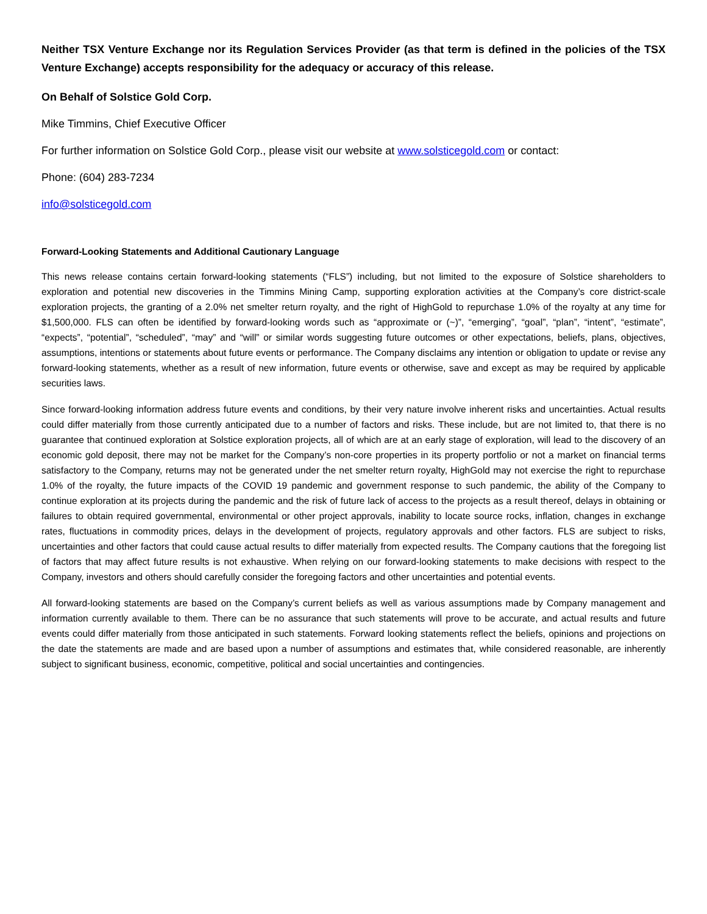Neither TSX Venture Exchange nor its Regulation Services Provider (as that term is defined in the policies of the TSX Venture Exchange) accepts responsibility for the adequacy or accuracy of this release.
On Behalf of Solstice Gold Corp.
Mike Timmins, Chief Executive Officer
For further information on Solstice Gold Corp., please visit our website at www.solsticegold.com or contact:
Phone: (604) 283-7234
info@solsticegold.com
Forward-Looking Statements and Additional Cautionary Language
This news release contains certain forward-looking statements (“FLS”) including, but not limited to the exposure of Solstice shareholders to exploration and potential new discoveries in the Timmins Mining Camp, supporting exploration activities at the Company’s core district-scale exploration projects, the granting of a 2.0% net smelter return royalty, and the right of HighGold to repurchase 1.0% of the royalty at any time for $1,500,000. FLS can often be identified by forward-looking words such as “approximate or (~)”, “emerging”, “goal”, “plan”, “intent”, “estimate”, “expects”, “potential”, “scheduled”, “may” and “will” or similar words suggesting future outcomes or other expectations, beliefs, plans, objectives, assumptions, intentions or statements about future events or performance. The Company disclaims any intention or obligation to update or revise any forward-looking statements, whether as a result of new information, future events or otherwise, save and except as may be required by applicable securities laws.
Since forward-looking information address future events and conditions, by their very nature involve inherent risks and uncertainties. Actual results could differ materially from those currently anticipated due to a number of factors and risks. These include, but are not limited to, that there is no guarantee that continued exploration at Solstice exploration projects, all of which are at an early stage of exploration, will lead to the discovery of an economic gold deposit, there may not be market for the Company’s non-core properties in its property portfolio or not a market on financial terms satisfactory to the Company, returns may not be generated under the net smelter return royalty, HighGold may not exercise the right to repurchase 1.0% of the royalty, the future impacts of the COVID 19 pandemic and government response to such pandemic, the ability of the Company to continue exploration at its projects during the pandemic and the risk of future lack of access to the projects as a result thereof, delays in obtaining or failures to obtain required governmental, environmental or other project approvals, inability to locate source rocks, inflation, changes in exchange rates, fluctuations in commodity prices, delays in the development of projects, regulatory approvals and other factors. FLS are subject to risks, uncertainties and other factors that could cause actual results to differ materially from expected results. The Company cautions that the foregoing list of factors that may affect future results is not exhaustive. When relying on our forward-looking statements to make decisions with respect to the Company, investors and others should carefully consider the foregoing factors and other uncertainties and potential events.
All forward-looking statements are based on the Company’s current beliefs as well as various assumptions made by Company management and information currently available to them. There can be no assurance that such statements will prove to be accurate, and actual results and future events could differ materially from those anticipated in such statements. Forward looking statements reflect the beliefs, opinions and projections on the date the statements are made and are based upon a number of assumptions and estimates that, while considered reasonable, are inherently subject to significant business, economic, competitive, political and social uncertainties and contingencies.